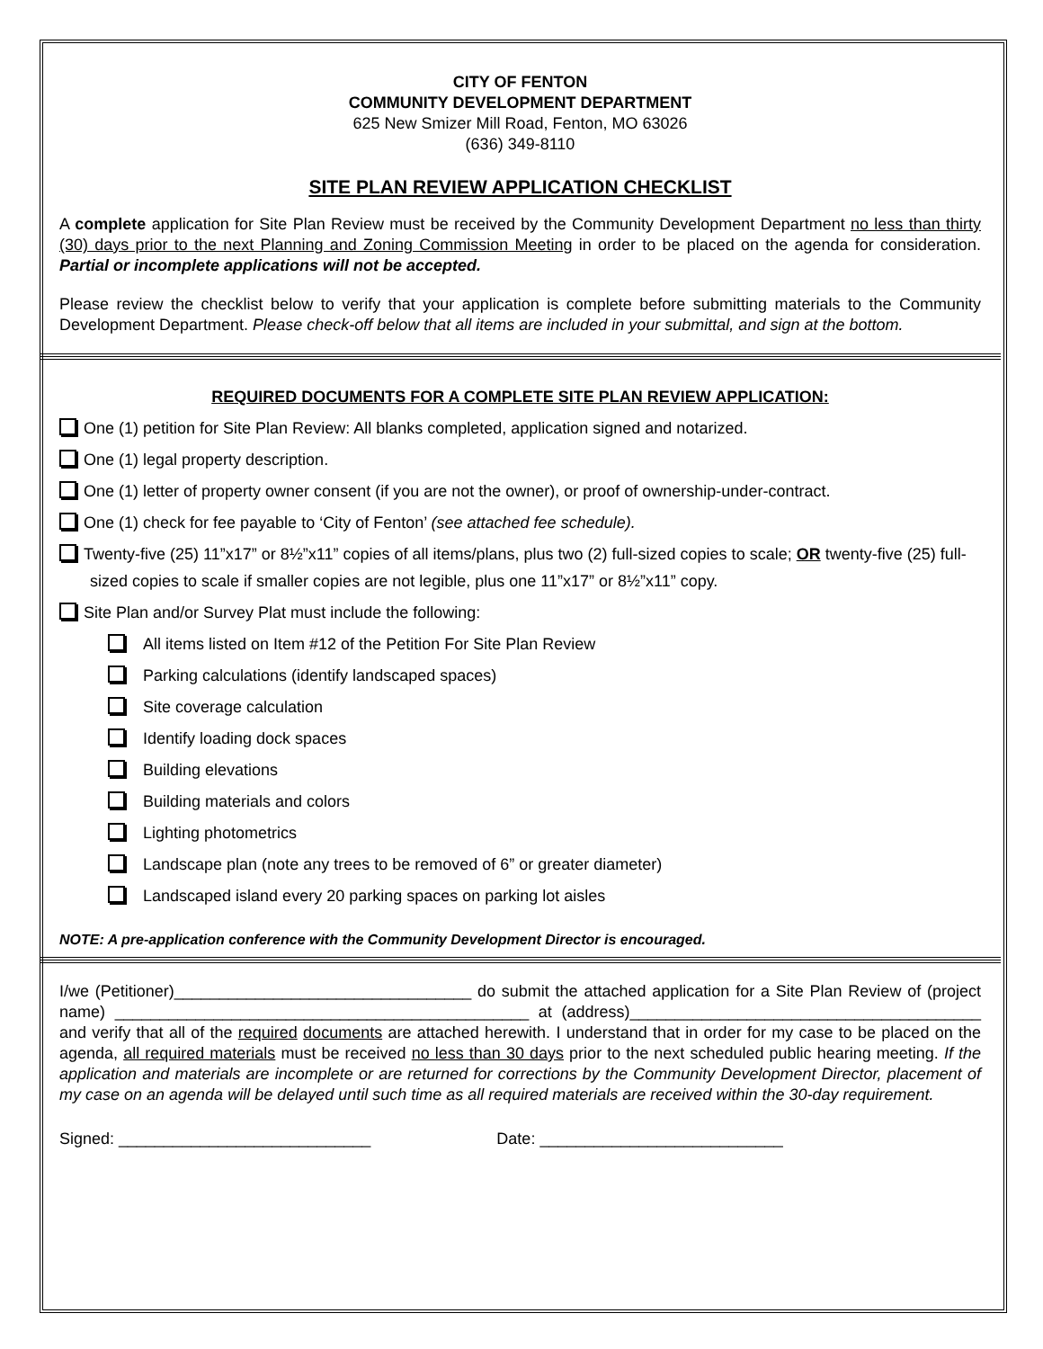CITY OF FENTON
COMMUNITY DEVELOPMENT DEPARTMENT
625 New Smizer Mill Road, Fenton, MO 63026
(636) 349-8110
SITE PLAN REVIEW APPLICATION CHECKLIST
A complete application for Site Plan Review must be received by the Community Development Department no less than thirty (30) days prior to the next Planning and Zoning Commission Meeting in order to be placed on the agenda for consideration. Partial or incomplete applications will not be accepted.
Please review the checklist below to verify that your application is complete before submitting materials to the Community Development Department. Please check-off below that all items are included in your submittal, and sign at the bottom.
REQUIRED DOCUMENTS FOR A COMPLETE SITE PLAN REVIEW APPLICATION:
One (1) petition for Site Plan Review: All blanks completed, application signed and notarized.
One (1) legal property description.
One (1) letter of property owner consent (if you are not the owner), or proof of ownership-under-contract.
One (1) check for fee payable to ‘City of Fenton’ (see attached fee schedule).
Twenty-five (25) 11”x17” or 8½”x11” copies of all items/plans, plus two (2) full-sized copies to scale; OR twenty-five (25) full-sized copies to scale if smaller copies are not legible, plus one 11”x17” or 8½”x11” copy.
Site Plan and/or Survey Plat must include the following:
All items listed on Item #12 of the Petition For Site Plan Review
Parking calculations (identify landscaped spaces)
Site coverage calculation
Identify loading dock spaces
Building elevations
Building materials and colors
Lighting photometrics
Landscape plan (note any trees to be removed of 6” or greater diameter)
Landscaped island every 20 parking spaces on parking lot aisles
NOTE: A pre-application conference with the Community Development Director is encouraged.
I/we (Petitioner)_________________________________ do submit the attached application for a Site Plan Review of (project name) ______________________________________________ at (address)_______________________________________ and verify that all of the required documents are attached herewith. I understand that in order for my case to be placed on the agenda, all required materials must be received no less than 30 days prior to the next scheduled public hearing meeting. If the application and materials are incomplete or are returned for corrections by the Community Development Director, placement of my case on an agenda will be delayed until such time as all required materials are received within the 30-day requirement.
Signed: ____________________________ Date: ___________________________